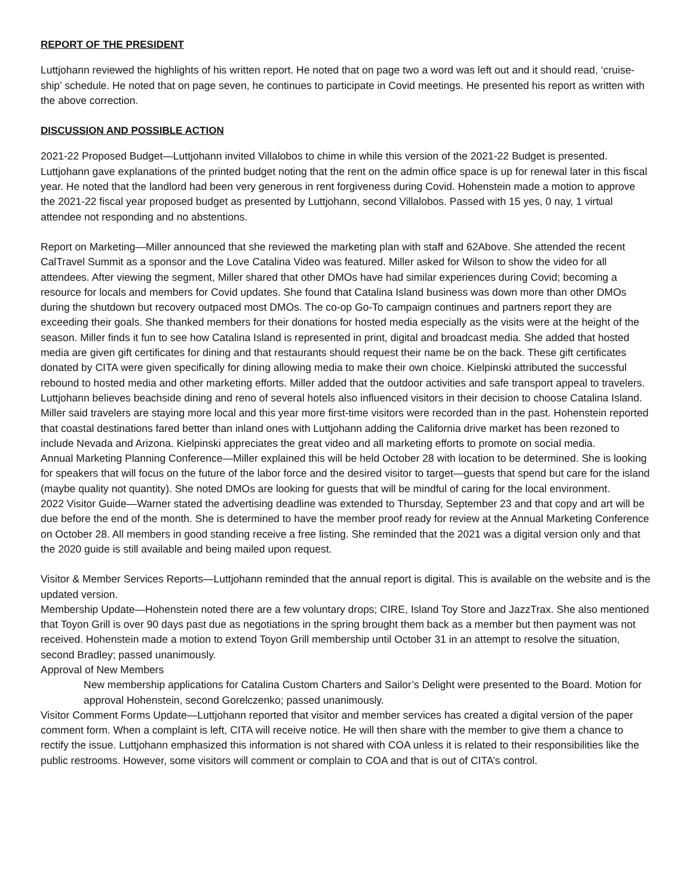REPORT OF THE PRESIDENT
Luttjohann reviewed the highlights of his written report. He noted that on page two a word was left out and it should read, ‘cruise-ship’ schedule. He noted that on page seven, he continues to participate in Covid meetings. He presented his report as written with the above correction.
DISCUSSION AND POSSIBLE ACTION
2021-22 Proposed Budget—Luttjohann invited Villalobos to chime in while this version of the 2021-22 Budget is presented. Luttjohann gave explanations of the printed budget noting that the rent on the admin office space is up for renewal later in this fiscal year. He noted that the landlord had been very generous in rent forgiveness during Covid. Hohenstein made a motion to approve the 2021-22 fiscal year proposed budget as presented by Luttjohann, second Villalobos. Passed with 15 yes, 0 nay, 1 virtual attendee not responding and no abstentions.
Report on Marketing—Miller announced that she reviewed the marketing plan with staff and 62Above. She attended the recent CalTravel Summit as a sponsor and the Love Catalina Video was featured. Miller asked for Wilson to show the video for all attendees. After viewing the segment, Miller shared that other DMOs have had similar experiences during Covid; becoming a resource for locals and members for Covid updates. She found that Catalina Island business was down more than other DMOs during the shutdown but recovery outpaced most DMOs. The co-op Go-To campaign continues and partners report they are exceeding their goals. She thanked members for their donations for hosted media especially as the visits were at the height of the season. Miller finds it fun to see how Catalina Island is represented in print, digital and broadcast media. She added that hosted media are given gift certificates for dining and that restaurants should request their name be on the back. These gift certificates donated by CITA were given specifically for dining allowing media to make their own choice. Kielpinski attributed the successful rebound to hosted media and other marketing efforts. Miller added that the outdoor activities and safe transport appeal to travelers. Luttjohann believes beachside dining and reno of several hotels also influenced visitors in their decision to choose Catalina Island. Miller said travelers are staying more local and this year more first-time visitors were recorded than in the past. Hohenstein reported that coastal destinations fared better than inland ones with Luttjohann adding the California drive market has been rezoned to include Nevada and Arizona. Kielpinski appreciates the great video and all marketing efforts to promote on social media.
Annual Marketing Planning Conference—Miller explained this will be held October 28 with location to be determined. She is looking for speakers that will focus on the future of the labor force and the desired visitor to target—guests that spend but care for the island (maybe quality not quantity). She noted DMOs are looking for guests that will be mindful of caring for the local environment.
2022 Visitor Guide—Warner stated the advertising deadline was extended to Thursday, September 23 and that copy and art will be due before the end of the month. She is determined to have the member proof ready for review at the Annual Marketing Conference on October 28. All members in good standing receive a free listing. She reminded that the 2021 was a digital version only and that the 2020 guide is still available and being mailed upon request.
Visitor & Member Services Reports—Luttjohann reminded that the annual report is digital. This is available on the website and is the updated version.
Membership Update—Hohenstein noted there are a few voluntary drops; CIRE, Island Toy Store and JazzTrax. She also mentioned that Toyon Grill is over 90 days past due as negotiations in the spring brought them back as a member but then payment was not received. Hohenstein made a motion to extend Toyon Grill membership until October 31 in an attempt to resolve the situation, second Bradley; passed unanimously.
Approval of New Members
New membership applications for Catalina Custom Charters and Sailor’s Delight were presented to the Board. Motion for approval Hohenstein, second Gorelczenko; passed unanimously.
Visitor Comment Forms Update—Luttjohann reported that visitor and member services has created a digital version of the paper comment form. When a complaint is left, CITA will receive notice. He will then share with the member to give them a chance to rectify the issue. Luttjohann emphasized this information is not shared with COA unless it is related to their responsibilities like the public restrooms. However, some visitors will comment or complain to COA and that is out of CITA’s control.